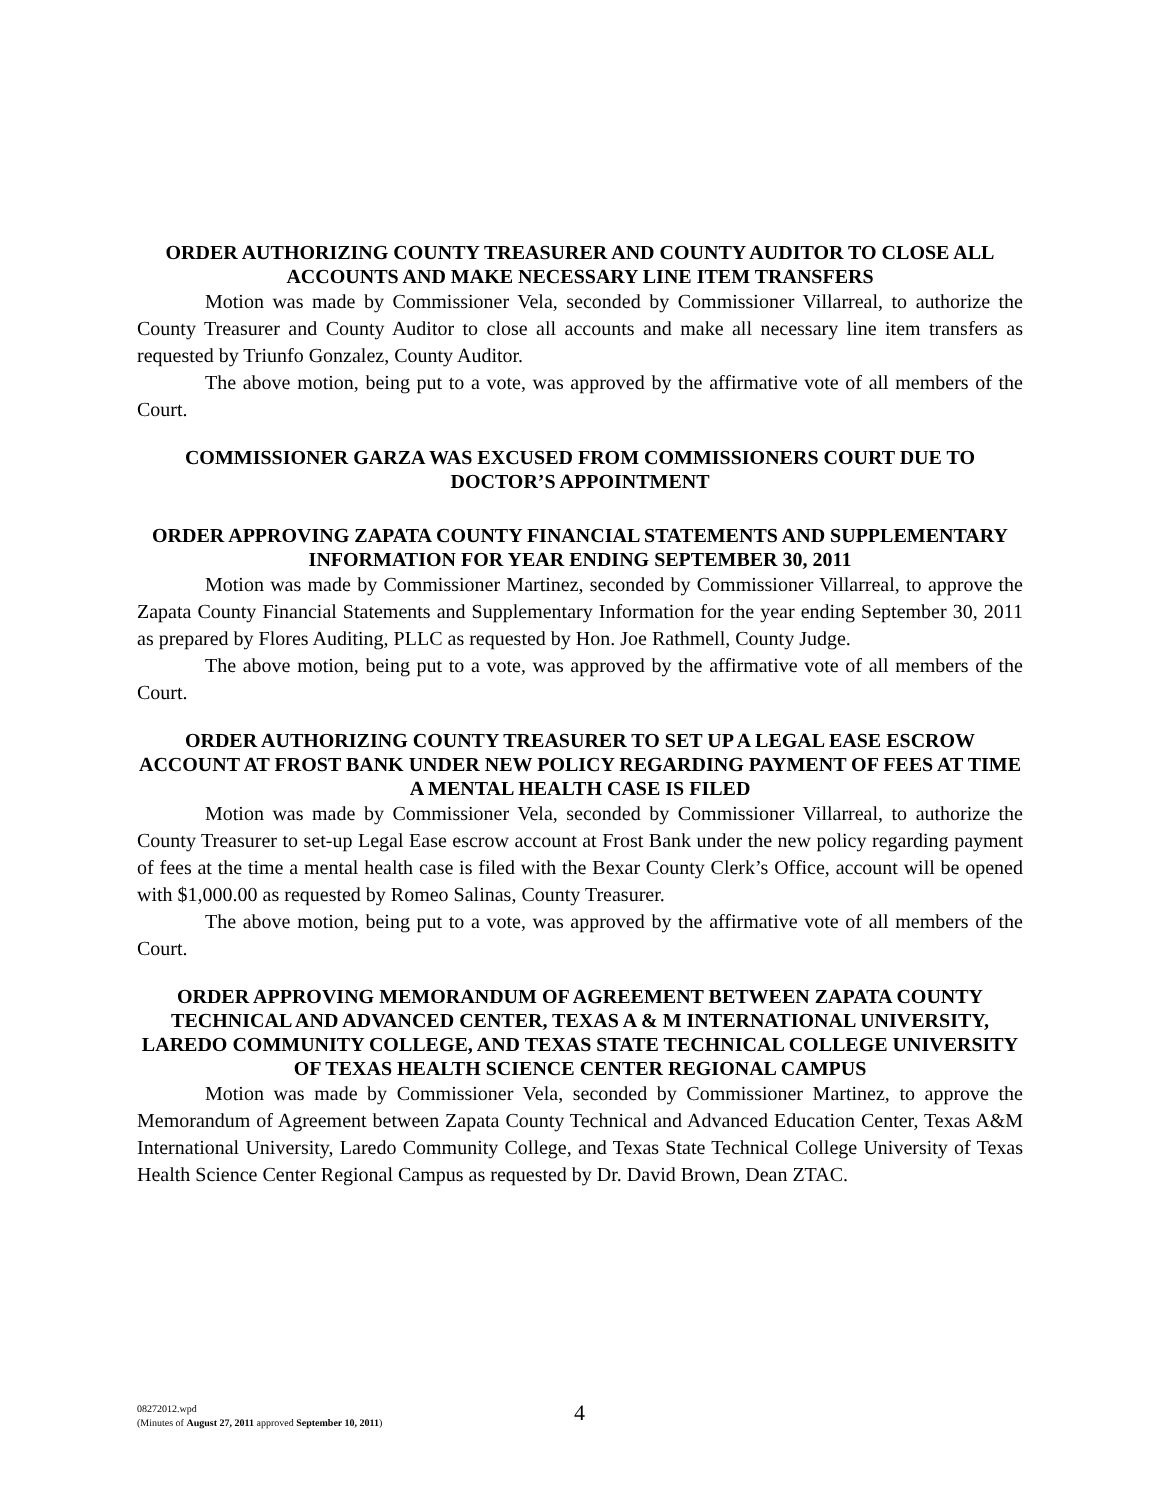ORDER AUTHORIZING COUNTY TREASURER AND COUNTY AUDITOR TO CLOSE ALL ACCOUNTS AND MAKE NECESSARY LINE ITEM TRANSFERS
Motion was made by Commissioner Vela, seconded by Commissioner Villarreal, to authorize the County Treasurer and County Auditor to close all accounts and make all necessary line item transfers as requested by Triunfo Gonzalez, County Auditor.
The above motion, being put to a vote, was approved by the affirmative vote of all members of the Court.
COMMISSIONER GARZA WAS EXCUSED FROM COMMISSIONERS COURT DUE TO DOCTOR’S APPOINTMENT
ORDER APPROVING ZAPATA COUNTY FINANCIAL STATEMENTS AND SUPPLEMENTARY INFORMATION FOR YEAR ENDING SEPTEMBER 30, 2011
Motion was made by Commissioner Martinez, seconded by Commissioner Villarreal, to approve the Zapata County Financial Statements and Supplementary Information for the year ending September 30, 2011 as prepared by Flores Auditing, PLLC as requested by Hon. Joe Rathmell, County Judge.
The above motion, being put to a vote, was approved by the affirmative vote of all members of the Court.
ORDER AUTHORIZING COUNTY TREASURER TO SET UP A LEGAL EASE ESCROW ACCOUNT AT FROST BANK UNDER NEW POLICY REGARDING PAYMENT OF FEES AT TIME A MENTAL HEALTH CASE IS FILED
Motion was made by Commissioner Vela, seconded by Commissioner Villarreal, to authorize the County Treasurer to set-up Legal Ease escrow account at Frost Bank under the new policy regarding payment of fees at the time a mental health case is filed with the Bexar County Clerk’s Office, account will be opened with $1,000.00 as requested by Romeo Salinas, County Treasurer.
The above motion, being put to a vote, was approved by the affirmative vote of all members of the Court.
ORDER APPROVING MEMORANDUM OF AGREEMENT BETWEEN ZAPATA COUNTY TECHNICAL AND ADVANCED CENTER, TEXAS A & M INTERNATIONAL UNIVERSITY, LAREDO COMMUNITY COLLEGE, AND TEXAS STATE TECHNICAL COLLEGE UNIVERSITY OF TEXAS HEALTH SCIENCE CENTER REGIONAL CAMPUS
Motion was made by Commissioner Vela, seconded by Commissioner Martinez, to approve the Memorandum of Agreement between Zapata County Technical and Advanced Education Center, Texas A&M International University, Laredo Community College, and Texas State Technical College University of Texas Health Science Center Regional Campus as requested by Dr. David Brown, Dean ZTAC.
08272012.wpd
(Minutes of August 27, 2011 approved September 10, 2011)
4